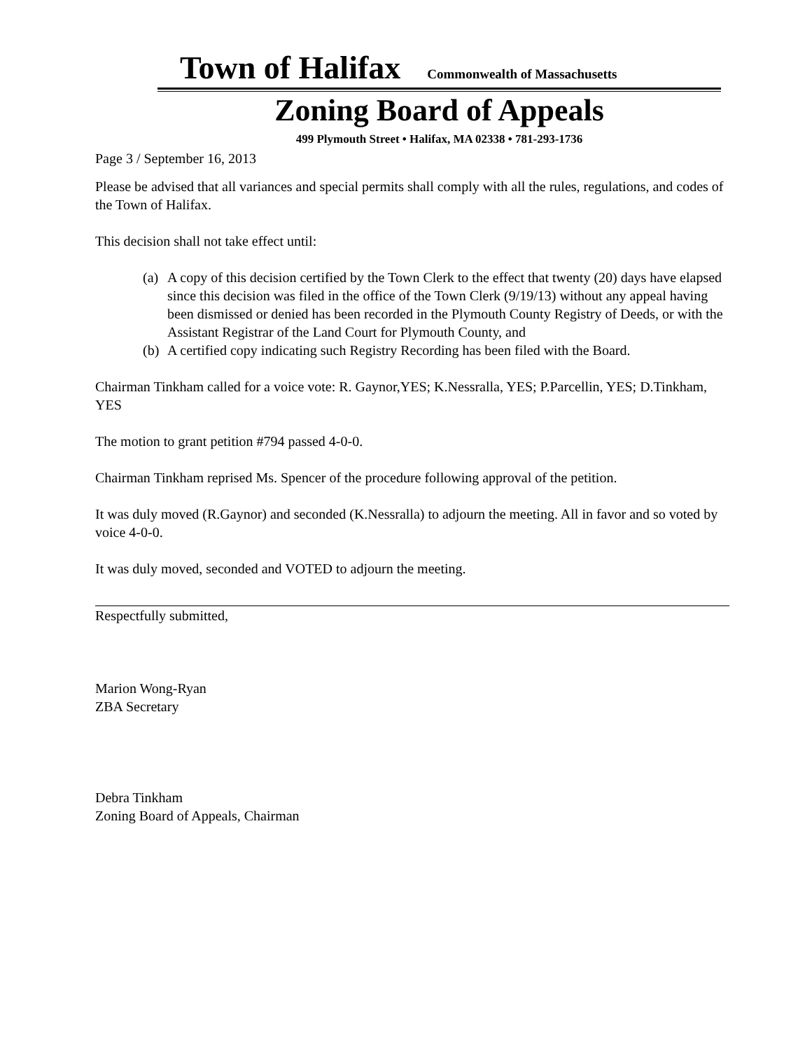Town of Halifax Commonwealth of Massachusetts
Zoning Board of Appeals
499 Plymouth Street • Halifax, MA 02338 • 781-293-1736
Page 3 / September 16, 2013
Please be advised that all variances and special permits shall comply with all the rules, regulations, and codes of the Town of Halifax.
This decision shall not take effect until:
(a) A copy of this decision certified by the Town Clerk to the effect that twenty (20) days have elapsed since this decision was filed in the office of the Town Clerk (9/19/13) without any appeal having been dismissed or denied has been recorded in the Plymouth County Registry of Deeds, or with the Assistant Registrar of the Land Court for Plymouth County, and
(b) A certified copy indicating such Registry Recording has been filed with the Board.
Chairman Tinkham called for a voice vote: R. Gaynor,YES; K.Nessralla, YES; P.Parcellin, YES; D.Tinkham, YES
The motion to grant petition #794 passed 4-0-0.
Chairman Tinkham reprised Ms. Spencer of the procedure following approval of the petition.
It was duly moved (R.Gaynor) and seconded (K.Nessralla) to adjourn the meeting. All in favor and so voted by voice 4-0-0.
It was duly moved, seconded and VOTED to adjourn the meeting.
Respectfully submitted,
Marion Wong-Ryan
ZBA Secretary
Debra Tinkham
Zoning Board of Appeals, Chairman